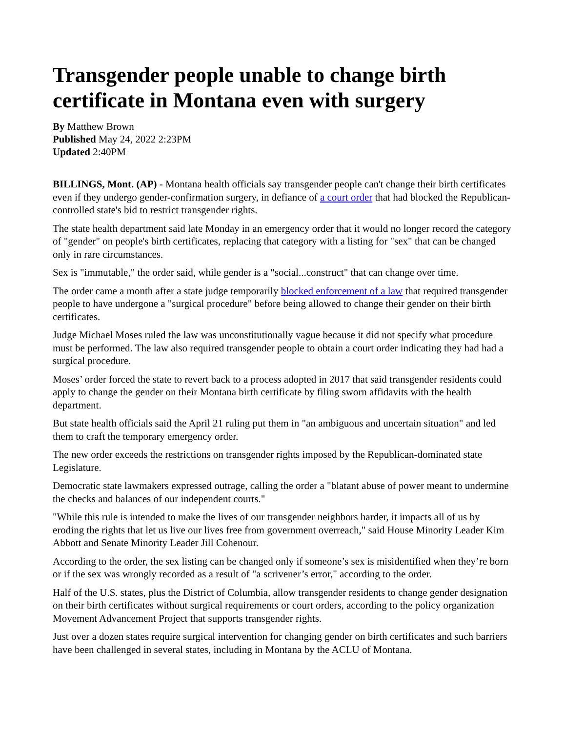Transgender people unable to change birth certificate in Montana even with surgery
By Matthew Brown
Published May 24, 2022 2:23PM
Updated 2:40PM
BILLINGS, Mont. (AP) - Montana health officials say transgender people can't change their birth certificates even if they undergo gender-confirmation surgery, in defiance of a court order that had blocked the Republican-controlled state's bid to restrict transgender rights.
The state health department said late Monday in an emergency order that it would no longer record the category of "gender" on people's birth certificates, replacing that category with a listing for "sex" that can be changed only in rare circumstances.
Sex is "immutable," the order said, while gender is a "social...construct" that can change over time.
The order came a month after a state judge temporarily blocked enforcement of a law that required transgender people to have undergone a "surgical procedure" before being allowed to change their gender on their birth certificates.
Judge Michael Moses ruled the law was unconstitutionally vague because it did not specify what procedure must be performed. The law also required transgender people to obtain a court order indicating they had had a surgical procedure.
Moses’ order forced the state to revert back to a process adopted in 2017 that said transgender residents could apply to change the gender on their Montana birth certificate by filing sworn affidavits with the health department.
But state health officials said the April 21 ruling put them in "an ambiguous and uncertain situation" and led them to craft the temporary emergency order.
The new order exceeds the restrictions on transgender rights imposed by the Republican-dominated state Legislature.
Democratic state lawmakers expressed outrage, calling the order a "blatant abuse of power meant to undermine the checks and balances of our independent courts."
"While this rule is intended to make the lives of our transgender neighbors harder, it impacts all of us by eroding the rights that let us live our lives free from government overreach," said House Minority Leader Kim Abbott and Senate Minority Leader Jill Cohenour.
According to the order, the sex listing can be changed only if someone’s sex is misidentified when they’re born or if the sex was wrongly recorded as a result of "a scrivener’s error," according to the order.
Half of the U.S. states, plus the District of Columbia, allow transgender residents to change gender designation on their birth certificates without surgical requirements or court orders, according to the policy organization Movement Advancement Project that supports transgender rights.
Just over a dozen states require surgical intervention for changing gender on birth certificates and such barriers have been challenged in several states, including in Montana by the ACLU of Montana.